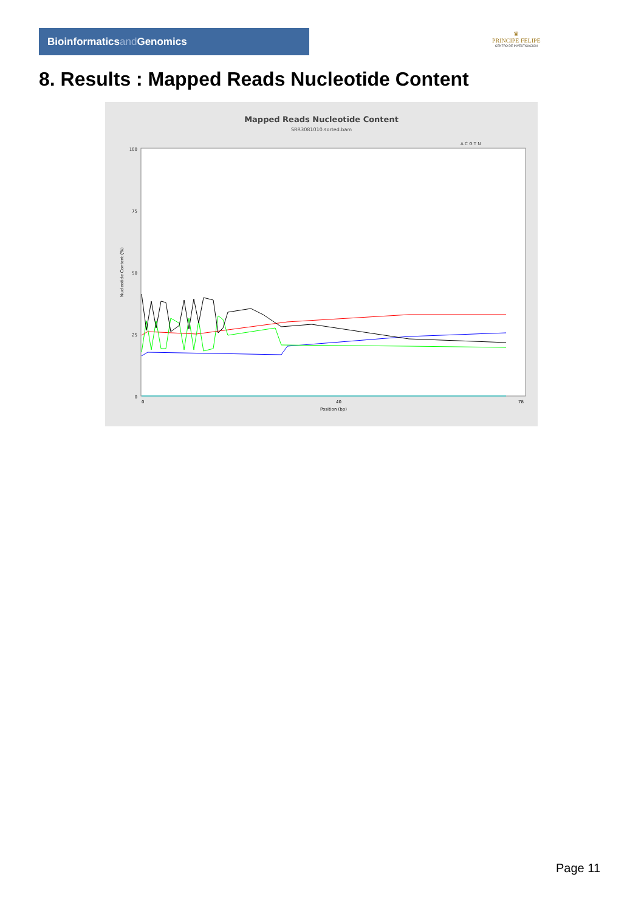Bioinformaticsand Genomics
♛
PRINCIPE FELIPE
CENTRO DE INVESTIGACION
8. Results : Mapped Reads Nucleotide Content
Mapped Reads Nucleotide Content
SRR3081010.sorted.bam
A C G T N
100
75
50
25
0
Nucleotide Content (%)
0
40
78
Position (bp)
Page 11